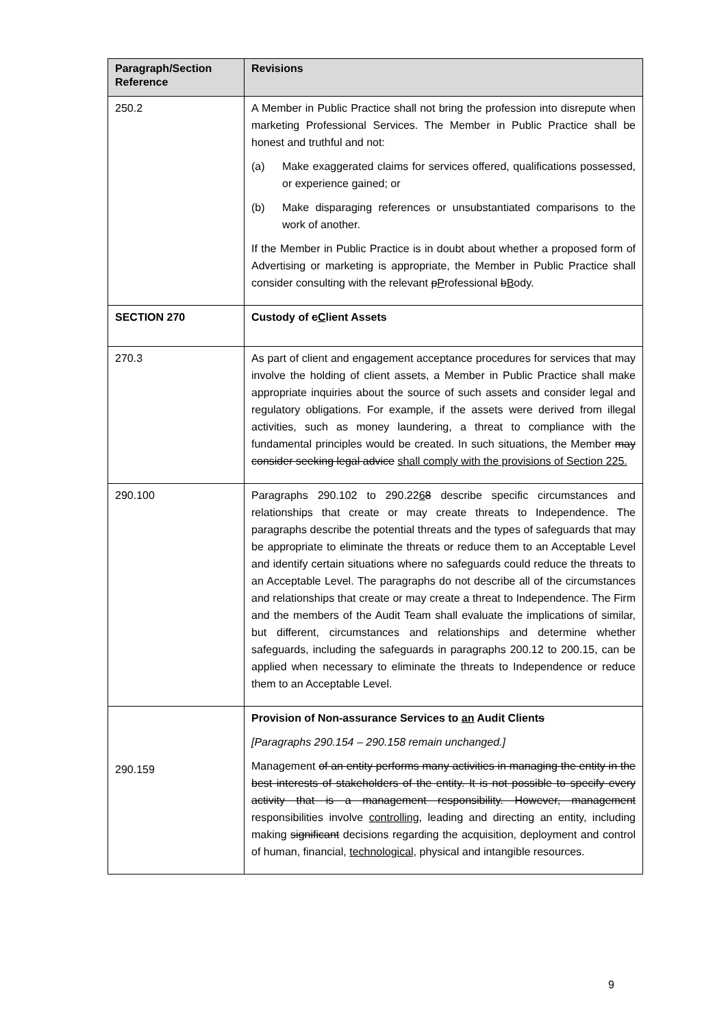| Paragraph/Section Reference | Revisions |
| --- | --- |
| 250.2 | A Member in Public Practice shall not bring the profession into disrepute when marketing Professional Services. The Member in Public Practice shall be honest and truthful and not: (a) Make exaggerated claims for services offered, qualifications possessed, or experience gained; or (b) Make disparaging references or unsubstantiated comparisons to the work of another. If the Member in Public Practice is in doubt about whether a proposed form of Advertising or marketing is appropriate, the Member in Public Practice shall consider consulting with the relevant p P rofessional b B ody. |
| SECTION 270 | Custody of c C lient Assets |
| 270.3 | As part of client and engagement acceptance procedures for services that may involve the holding of client assets, a Member in Public Practice shall make appropriate inquiries about the source of such assets and consider legal and regulatory obligations. For example, if the assets were derived from illegal activities, such as money laundering, a threat to compliance with the fundamental principles would be created. In such situations, the Member may consider seeking legal advice shall comply with the provisions of Section 225. |
| 290.100 | Paragraphs 290.102 to 290.22 6 8 describe specific circumstances and relationships that create or may create threats to Independence. The paragraphs describe the potential threats and the types of safeguards that may be appropriate to eliminate the threats or reduce them to an Acceptable Level and identify certain situations where no safeguards could reduce the threats to an Acceptable Level. The paragraphs do not describe all of the circumstances and relationships that create or may create a threat to Independence. The Firm and the members of the Audit Team shall evaluate the implications of similar, but different, circumstances and relationships and determine whether safeguards, including the safeguards in paragraphs 200.12 to 200.15, can be applied when necessary to eliminate the threats to Independence or reduce them to an Acceptable Level. |
| 290.159 | Provision of Non-assurance Services to an Audit Client s [Paragraphs 290.154 – 290.158 remain unchanged.] Management of an entity performs many activities in managing the entity in the best interests of stakeholders of the entity. It is not possible to specify every activity that is a management responsibility. However, management responsibilities involve controlling, leading and directing an entity, including making significant decisions regarding the acquisition, deployment and control of human, financial, technological, physical and intangible resources. |
9